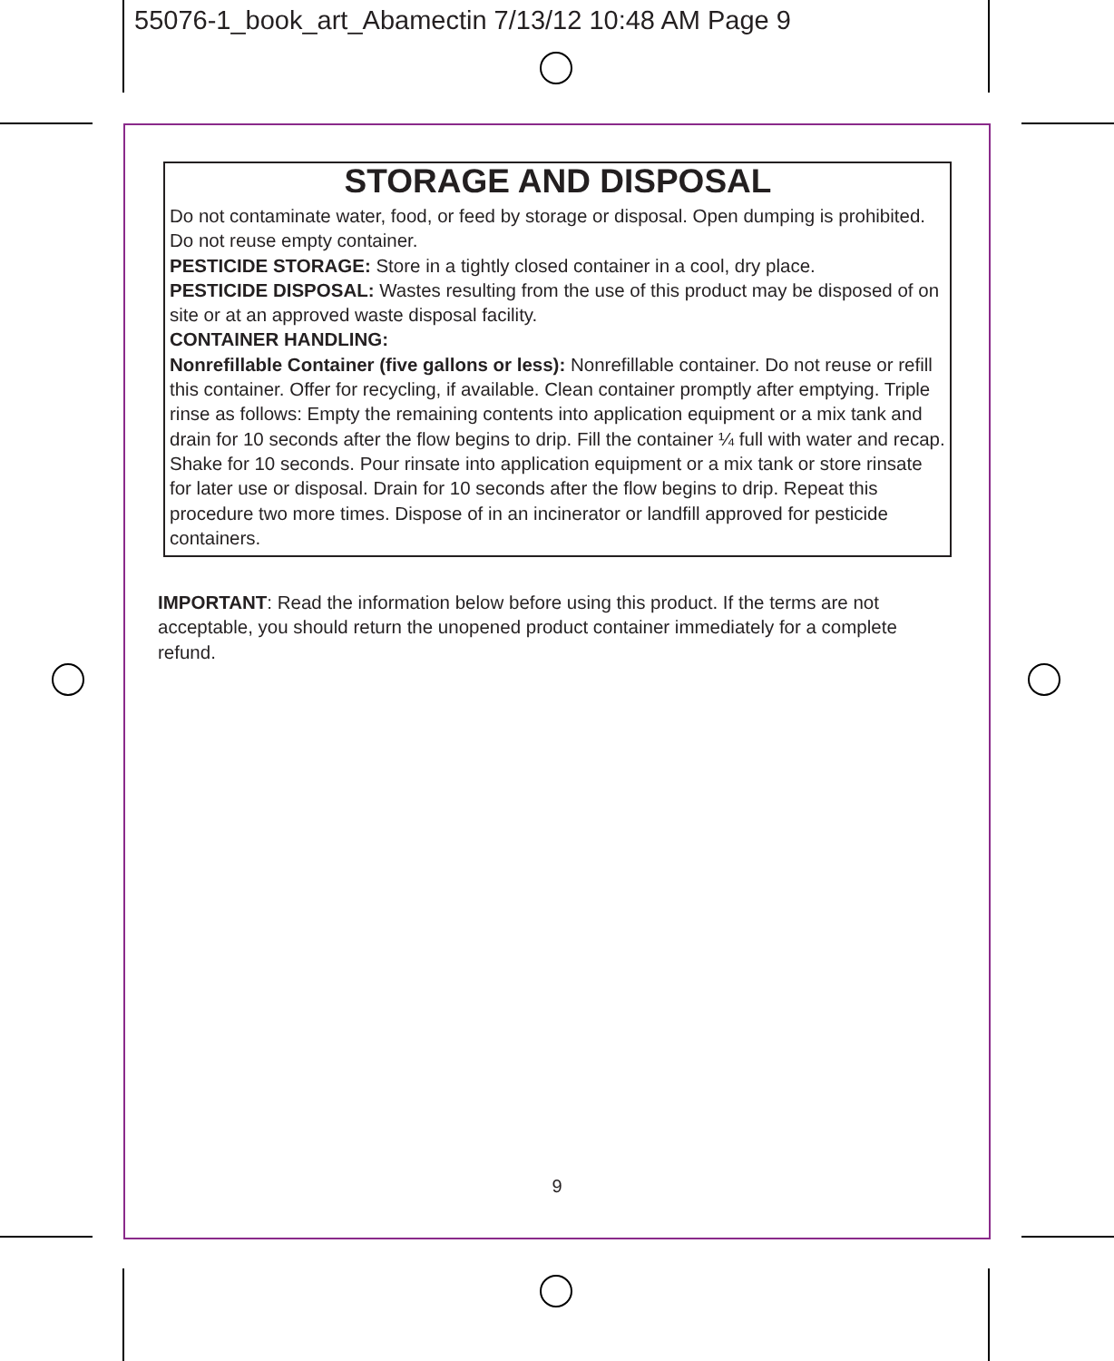55076-1_book_art_Abamectin 7/13/12 10:48 AM Page 9
STORAGE AND DISPOSAL
Do not contaminate water, food, or feed by storage or disposal. Open dumping is prohibited. Do not reuse empty container.
PESTICIDE STORAGE: Store in a tightly closed container in a cool, dry place.
PESTICIDE DISPOSAL: Wastes resulting from the use of this product may be disposed of on site or at an approved waste disposal facility.
CONTAINER HANDLING:
Nonrefillable Container (five gallons or less): Nonrefillable container. Do not reuse or refill this container. Offer for recycling, if available. Clean container promptly after emptying. Triple rinse as follows: Empty the remaining contents into application equipment or a mix tank and drain for 10 seconds after the flow begins to drip. Fill the container ¼ full with water and recap. Shake for 10 seconds. Pour rinsate into application equipment or a mix tank or store rinsate for later use or disposal. Drain for 10 seconds after the flow begins to drip. Repeat this procedure two more times. Dispose of in an incinerator or landfill approved for pesticide containers.
IMPORTANT: Read the information below before using this product. If the terms are not acceptable, you should return the unopened product container immediately for a complete refund.
9